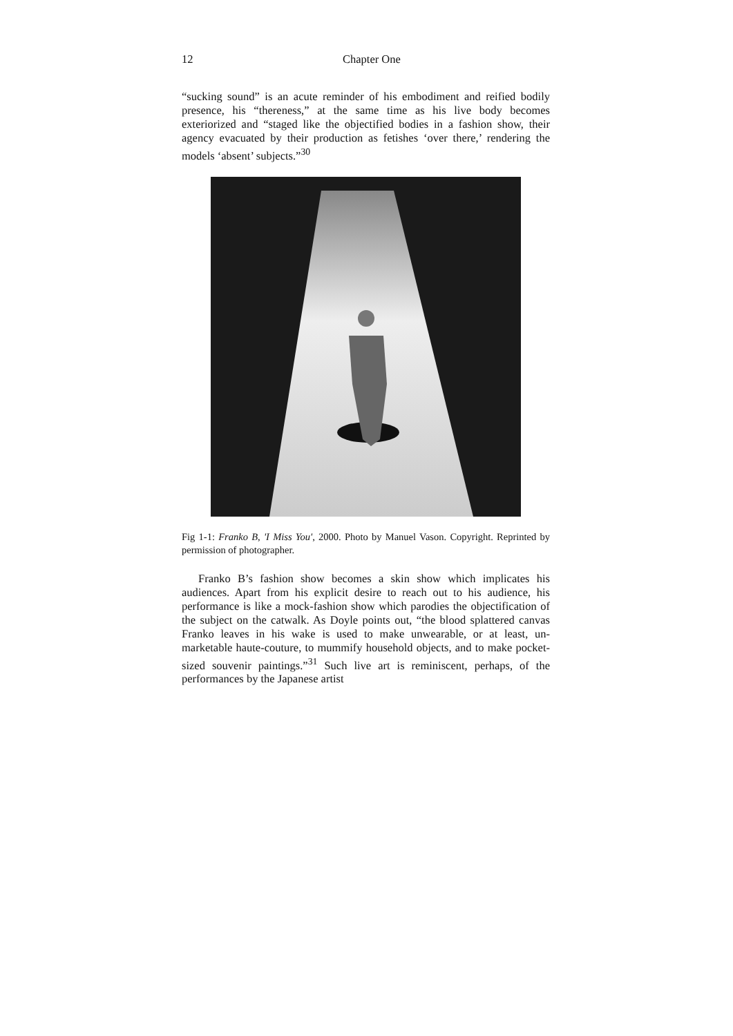12 Chapter One
“sucking sound” is an acute reminder of his embodiment and reified bodily presence, his “thereness,” at the same time as his live body becomes exteriorized and “staged like the objectified bodies in a fashion show, their agency evacuated by their production as fetishes ‘over there,’ rendering the models ‘absent’ subjects.”<sup>30</sup>
Fig 1-1: Franko B, 'I Miss You', 2000. Photo by Manuel Vason. Copyright. Reprinted by permission of photographer.
Franko B’s fashion show becomes a skin show which implicates his audiences. Apart from his explicit desire to reach out to his audience, his performance is like a mock-fashion show which parodies the objectification of the subject on the catwalk. As Doyle points out, “the blood splattered canvas Franko leaves in his wake is used to make unwearable, or at least, un-marketable haute-couture, to mummify household objects, and to make pocket-sized souvenir paintings.”<sup>31</sup> Such live art is reminiscent, perhaps, of the performances by the Japanese artist